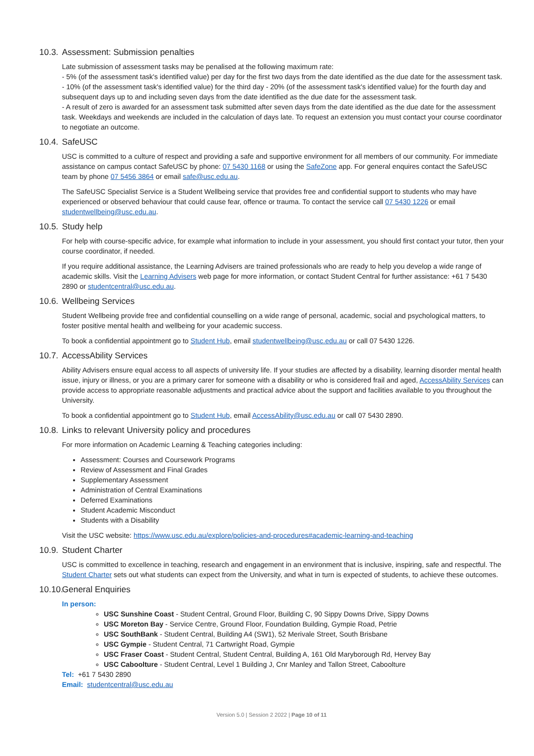10.3. Assessment: Submission penalties
Late submission of assessment tasks may be penalised at the following maximum rate:
- 5% (of the assessment task's identified value) per day for the first two days from the date identified as the due date for the assessment task.
- 10% (of the assessment task's identified value) for the third day - 20% (of the assessment task's identified value) for the fourth day and subsequent days up to and including seven days from the date identified as the due date for the assessment task.
- A result of zero is awarded for an assessment task submitted after seven days from the date identified as the due date for the assessment task. Weekdays and weekends are included in the calculation of days late. To request an extension you must contact your course coordinator to negotiate an outcome.
10.4. SafeUSC
USC is committed to a culture of respect and providing a safe and supportive environment for all members of our community. For immediate assistance on campus contact SafeUSC by phone: 07 5430 1168 or using the SafeZone app. For general enquires contact the SafeUSC team by phone 07 5456 3864 or email safe@usc.edu.au.
The SafeUSC Specialist Service is a Student Wellbeing service that provides free and confidential support to students who may have experienced or observed behaviour that could cause fear, offence or trauma. To contact the service call 07 5430 1226 or email studentwellbeing@usc.edu.au.
10.5. Study help
For help with course-specific advice, for example what information to include in your assessment, you should first contact your tutor, then your course coordinator, if needed.
If you require additional assistance, the Learning Advisers are trained professionals who are ready to help you develop a wide range of academic skills. Visit the Learning Advisers web page for more information, or contact Student Central for further assistance: +61 7 5430 2890 or studentcentral@usc.edu.au.
10.6. Wellbeing Services
Student Wellbeing provide free and confidential counselling on a wide range of personal, academic, social and psychological matters, to foster positive mental health and wellbeing for your academic success.
To book a confidential appointment go to Student Hub, email studentwellbeing@usc.edu.au or call 07 5430 1226.
10.7. AccessAbility Services
Ability Advisers ensure equal access to all aspects of university life. If your studies are affected by a disability, learning disorder mental health issue, injury or illness, or you are a primary carer for someone with a disability or who is considered frail and aged, AccessAbility Services can provide access to appropriate reasonable adjustments and practical advice about the support and facilities available to you throughout the University.
To book a confidential appointment go to Student Hub, email AccessAbility@usc.edu.au or call 07 5430 2890.
10.8. Links to relevant University policy and procedures
For more information on Academic Learning & Teaching categories including:
Assessment: Courses and Coursework Programs
Review of Assessment and Final Grades
Supplementary Assessment
Administration of Central Examinations
Deferred Examinations
Student Academic Misconduct
Students with a Disability
Visit the USC website: https://www.usc.edu.au/explore/policies-and-procedures#academic-learning-and-teaching
10.9. Student Charter
USC is committed to excellence in teaching, research and engagement in an environment that is inclusive, inspiring, safe and respectful. The Student Charter sets out what students can expect from the University, and what in turn is expected of students, to achieve these outcomes.
10.10. General Enquiries
In person:
USC Sunshine Coast - Student Central, Ground Floor, Building C, 90 Sippy Downs Drive, Sippy Downs
USC Moreton Bay - Service Centre, Ground Floor, Foundation Building, Gympie Road, Petrie
USC SouthBank - Student Central, Building A4 (SW1), 52 Merivale Street, South Brisbane
USC Gympie - Student Central, 71 Cartwright Road, Gympie
USC Fraser Coast - Student Central, Student Central, Building A, 161 Old Maryborough Rd, Hervey Bay
USC Caboolture - Student Central, Level 1 Building J, Cnr Manley and Tallon Street, Caboolture
Tel: +61 7 5430 2890
Email: studentcentral@usc.edu.au
Version 5.0 | Session 2 2022 | Page 10 of 11